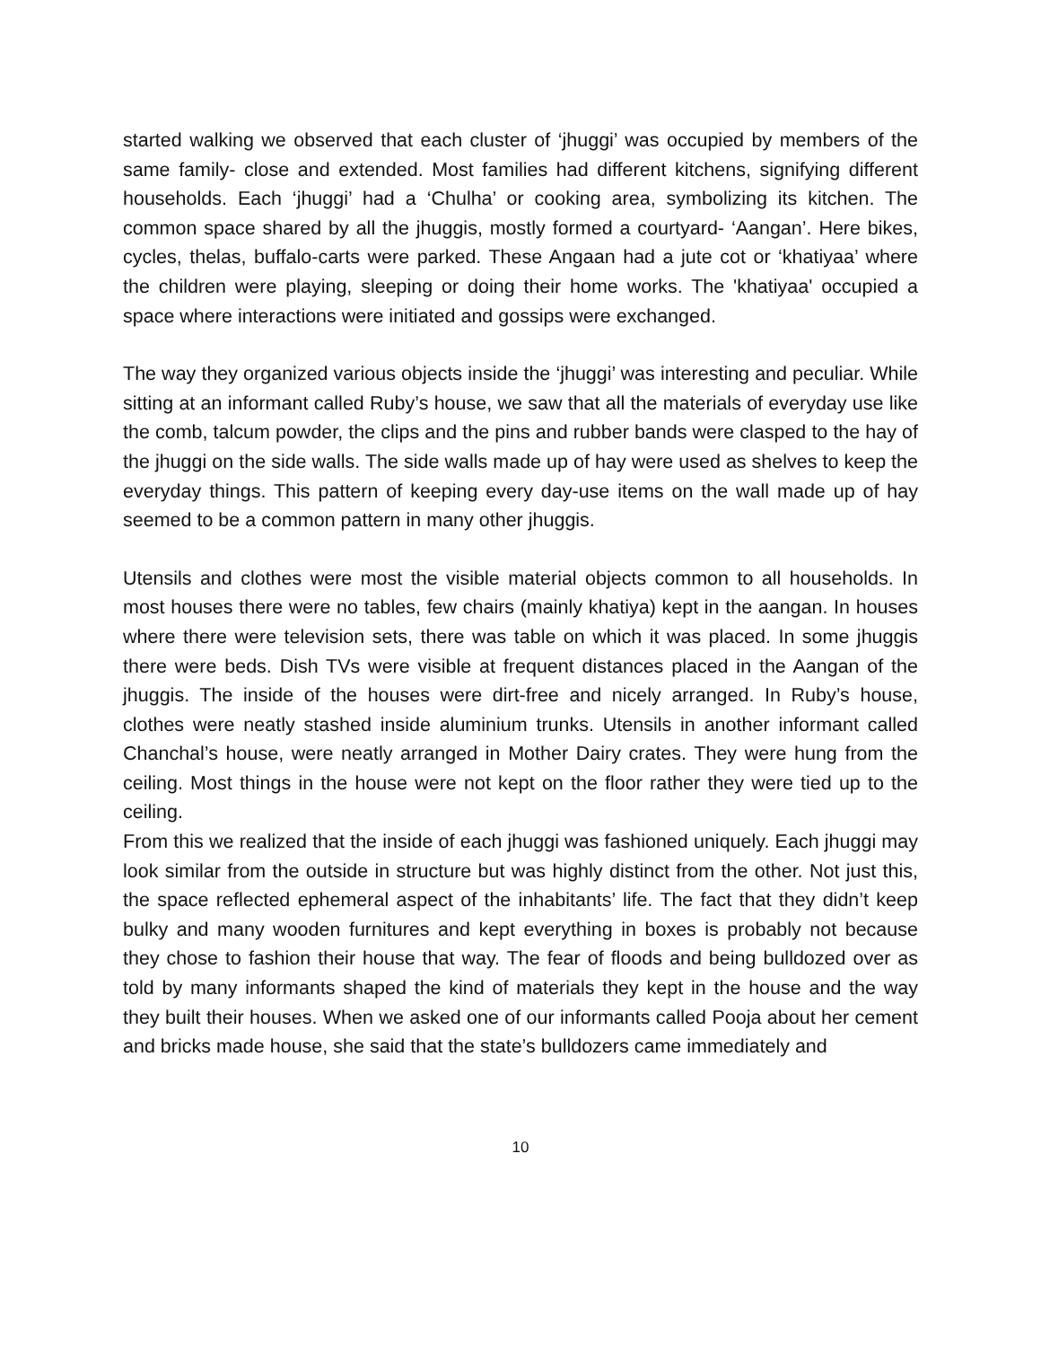started walking we observed that each cluster of ‘jhuggi’ was occupied by members of the same family- close and extended. Most families had different kitchens, signifying different households. Each ‘jhuggi’ had a ‘Chulha’ or cooking area, symbolizing its kitchen. The common space shared by all the jhuggis, mostly formed a courtyard- ‘Aangan’. Here bikes, cycles, thelas, buffalo-carts were parked. These Angaan had a jute cot or ‘khatiyaa’ where the children were playing, sleeping or doing their home works. The 'khatiyaa' occupied a space where interactions were initiated and gossips were exchanged.
The way they organized various objects inside the ‘jhuggi’ was interesting and peculiar. While sitting at an informant called Ruby’s house, we saw that all the materials of everyday use like the comb, talcum powder, the clips and the pins and rubber bands were clasped to the hay of the jhuggi on the side walls. The side walls made up of hay were used as shelves to keep the everyday things. This pattern of keeping every day-use items on the wall made up of hay seemed to be a common pattern in many other jhuggis.
Utensils and clothes were most the visible material objects common to all households. In most houses there were no tables, few chairs (mainly khatiya) kept in the aangan. In houses where there were television sets, there was table on which it was placed. In some jhuggis there were beds. Dish TVs were visible at frequent distances placed in the Aangan of the jhuggis. The inside of the houses were dirt-free and nicely arranged. In Ruby’s house, clothes were neatly stashed inside aluminium trunks. Utensils in another informant called Chanchal’s house, were neatly arranged in Mother Dairy crates. They were hung from the ceiling. Most things in the house were not kept on the floor rather they were tied up to the ceiling.
From this we realized that the inside of each jhuggi was fashioned uniquely. Each jhuggi may look similar from the outside in structure but was highly distinct from the other. Not just this, the space reflected ephemeral aspect of the inhabitants’ life. The fact that they didn’t keep bulky and many wooden furnitures and kept everything in boxes is probably not because they chose to fashion their house that way. The fear of floods and being bulldozed over as told by many informants shaped the kind of materials they kept in the house and the way they built their houses. When we asked one of our informants called Pooja about her cement and bricks made house, she said that the state’s bulldozers came immediately and
10